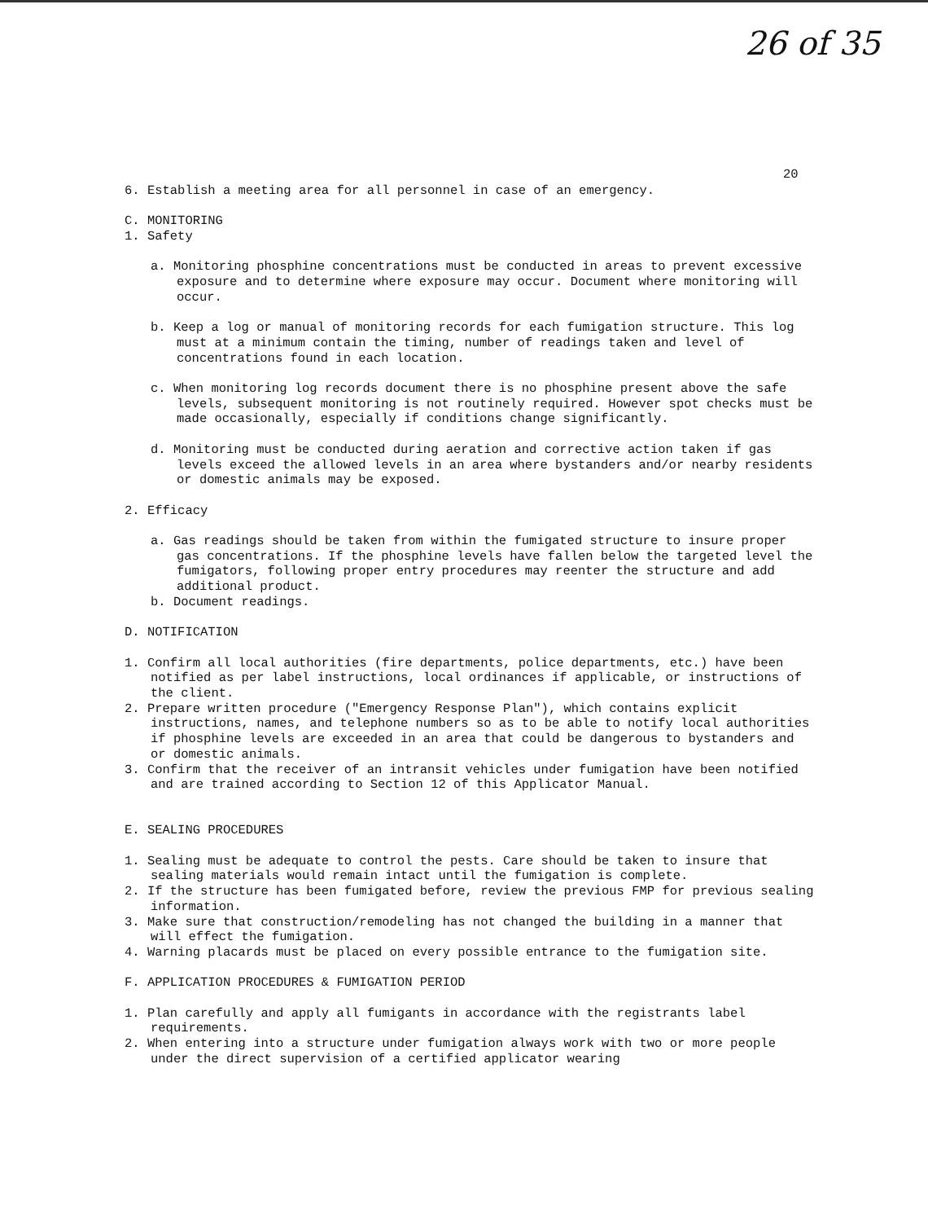26 of 35
20
6. Establish a meeting area for all personnel in case of an emergency.
C. MONITORING
1. Safety
a. Monitoring phosphine concentrations must be conducted in areas to prevent excessive exposure and to determine where exposure may occur. Document where monitoring will occur.
b. Keep a log or manual of monitoring records for each fumigation structure. This log must at a minimum contain the timing, number of readings taken and level of concentrations found in each location.
c. When monitoring log records document there is no phosphine present above the safe levels, subsequent monitoring is not routinely required. However spot checks must be made occasionally, especially if conditions change significantly.
d. Monitoring must be conducted during aeration and corrective action taken if gas levels exceed the allowed levels in an area where bystanders and/or nearby residents or domestic animals may be exposed.
2. Efficacy
a. Gas readings should be taken from within the fumigated structure to insure proper gas concentrations. If the phosphine levels have fallen below the targeted level the fumigators, following proper entry procedures may reenter the structure and add additional product.
b. Document readings.
D. NOTIFICATION
1. Confirm all local authorities (fire departments, police departments, etc.) have been notified as per label instructions, local ordinances if applicable, or instructions of the client.
2. Prepare written procedure ("Emergency Response Plan"), which contains explicit instructions, names, and telephone numbers so as to be able to notify local authorities if phosphine levels are exceeded in an area that could be dangerous to bystanders and or domestic animals.
3. Confirm that the receiver of an intransit vehicles under fumigation have been notified and are trained according to Section 12 of this Applicator Manual.
E. SEALING PROCEDURES
1. Sealing must be adequate to control the pests. Care should be taken to insure that sealing materials would remain intact until the fumigation is complete.
2. If the structure has been fumigated before, review the previous FMP for previous sealing information.
3. Make sure that construction/remodeling has not changed the building in a manner that will effect the fumigation.
4. Warning placards must be placed on every possible entrance to the fumigation site.
F. APPLICATION PROCEDURES & FUMIGATION PERIOD
1. Plan carefully and apply all fumigants in accordance with the registrants label requirements.
2. When entering into a structure under fumigation always work with two or more people under the direct supervision of a certified applicator wearing